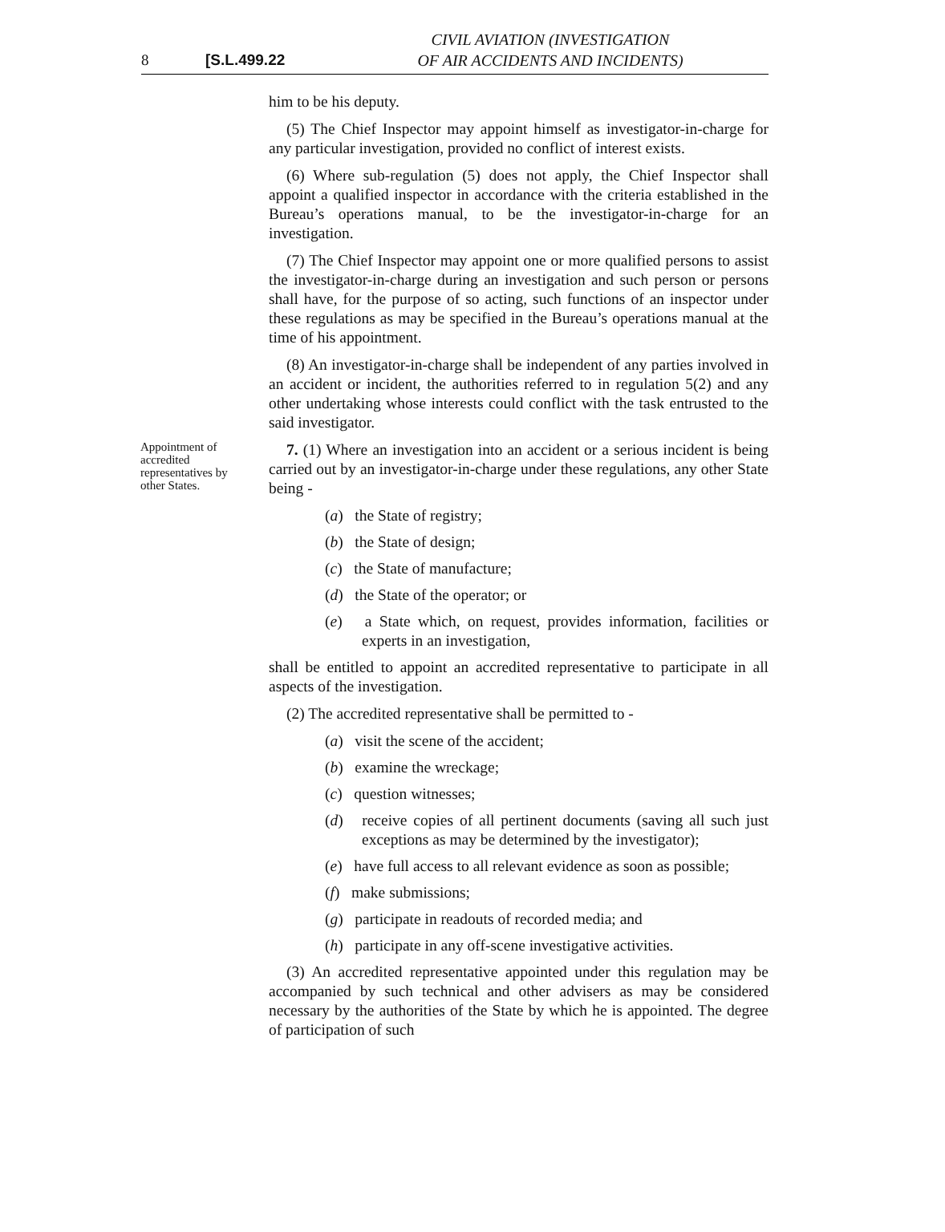8 [S.L.499.22
CIVIL AVIATION (INVESTIGATION
OF AIR ACCIDENTS AND INCIDENTS)
him to be his deputy.
(5) The Chief Inspector may appoint himself as investigator-in-charge for any particular investigation, provided no conflict of interest exists.
(6) Where sub-regulation (5) does not apply, the Chief Inspector shall appoint a qualified inspector in accordance with the criteria established in the Bureau’s operations manual, to be the investigator-in-charge for an investigation.
(7) The Chief Inspector may appoint one or more qualified persons to assist the investigator-in-charge during an investigation and such person or persons shall have, for the purpose of so acting, such functions of an inspector under these regulations as may be specified in the Bureau’s operations manual at the time of his appointment.
(8) An investigator-in-charge shall be independent of any parties involved in an accident or incident, the authorities referred to in regulation 5(2) and any other undertaking whose interests could conflict with the task entrusted to the said investigator.
Appointment of accredited representatives by other States.
7. (1) Where an investigation into an accident or a serious incident is being carried out by an investigator-in-charge under these regulations, any other State being -
(a) the State of registry;
(b) the State of design;
(c) the State of manufacture;
(d) the State of the operator; or
(e) a State which, on request, provides information, facilities or experts in an investigation,
shall be entitled to appoint an accredited representative to participate in all aspects of the investigation.
(2) The accredited representative shall be permitted to -
(a) visit the scene of the accident;
(b) examine the wreckage;
(c) question witnesses;
(d) receive copies of all pertinent documents (saving all such just exceptions as may be determined by the investigator);
(e) have full access to all relevant evidence as soon as possible;
(f) make submissions;
(g) participate in readouts of recorded media; and
(h) participate in any off-scene investigative activities.
(3) An accredited representative appointed under this regulation may be accompanied by such technical and other advisers as may be considered necessary by the authorities of the State by which he is appointed. The degree of participation of such